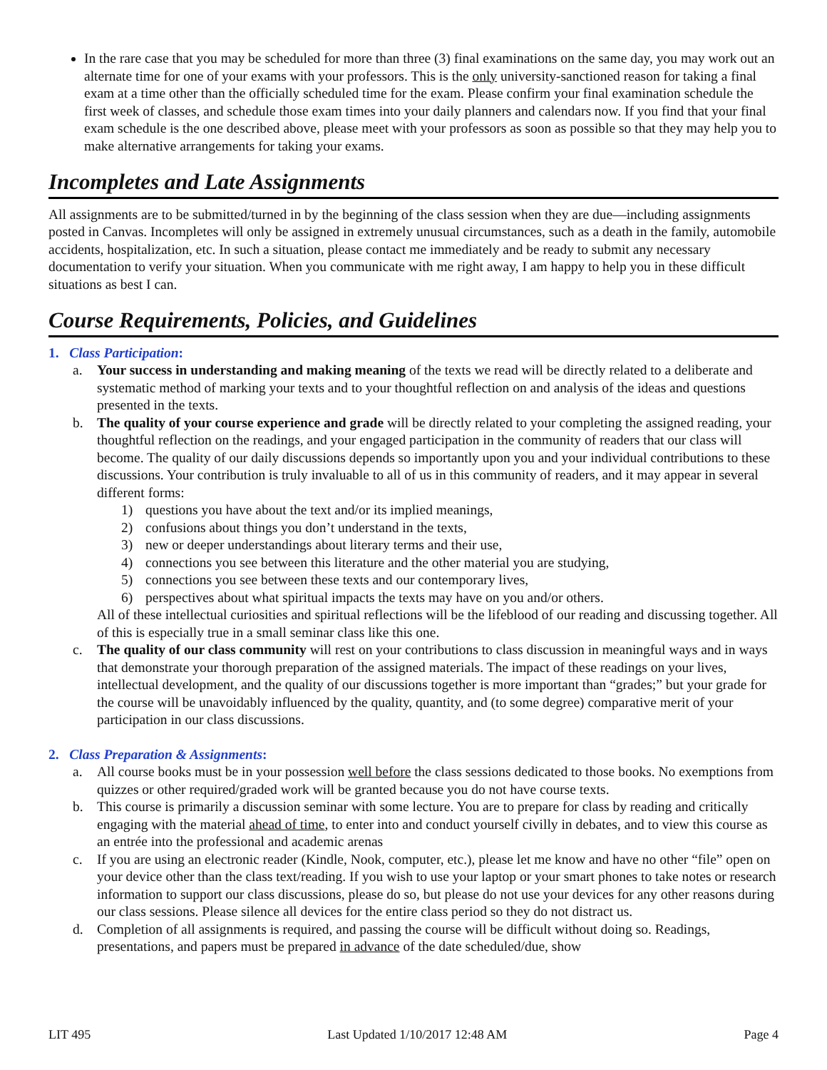In the rare case that you may be scheduled for more than three (3) final examinations on the same day, you may work out an alternate time for one of your exams with your professors. This is the only university-sanctioned reason for taking a final exam at a time other than the officially scheduled time for the exam. Please confirm your final examination schedule the first week of classes, and schedule those exam times into your daily planners and calendars now. If you find that your final exam schedule is the one described above, please meet with your professors as soon as possible so that they may help you to make alternative arrangements for taking your exams.
Incompletes and Late Assignments
All assignments are to be submitted/turned in by the beginning of the class session when they are due—including assignments posted in Canvas. Incompletes will only be assigned in extremely unusual circumstances, such as a death in the family, automobile accidents, hospitalization, etc. In such a situation, please contact me immediately and be ready to submit any necessary documentation to verify your situation. When you communicate with me right away, I am happy to help you in these difficult situations as best I can.
Course Requirements, Policies, and Guidelines
1. Class Participation:
a. Your success in understanding and making meaning of the texts we read will be directly related to a deliberate and systematic method of marking your texts and to your thoughtful reflection on and analysis of the ideas and questions presented in the texts.
b. The quality of your course experience and grade will be directly related to your completing the assigned reading, your thoughtful reflection on the readings, and your engaged participation in the community of readers that our class will become. The quality of our daily discussions depends so importantly upon you and your individual contributions to these discussions. Your contribution is truly invaluable to all of us in this community of readers, and it may appear in several different forms:
1) questions you have about the text and/or its implied meanings,
2) confusions about things you don’t understand in the texts,
3) new or deeper understandings about literary terms and their use,
4) connections you see between this literature and the other material you are studying,
5) connections you see between these texts and our contemporary lives,
6) perspectives about what spiritual impacts the texts may have on you and/or others.
All of these intellectual curiosities and spiritual reflections will be the lifeblood of our reading and discussing together. All of this is especially true in a small seminar class like this one.
c. The quality of our class community will rest on your contributions to class discussion in meaningful ways and in ways that demonstrate your thorough preparation of the assigned materials. The impact of these readings on your lives, intellectual development, and the quality of our discussions together is more important than “grades;” but your grade for the course will be unavoidably influenced by the quality, quantity, and (to some degree) comparative merit of your participation in our class discussions.
2. Class Preparation & Assignments:
a. All course books must be in your possession well before the class sessions dedicated to those books. No exemptions from quizzes or other required/graded work will be granted because you do not have course texts.
b. This course is primarily a discussion seminar with some lecture. You are to prepare for class by reading and critically engaging with the material ahead of time, to enter into and conduct yourself civilly in debates, and to view this course as an entrée into the professional and academic arenas
c. If you are using an electronic reader (Kindle, Nook, computer, etc.), please let me know and have no other “file” open on your device other than the class text/reading. If you wish to use your laptop or your smart phones to take notes or research information to support our class discussions, please do so, but please do not use your devices for any other reasons during our class sessions. Please silence all devices for the entire class period so they do not distract us.
d. Completion of all assignments is required, and passing the course will be difficult without doing so. Readings, presentations, and papers must be prepared in advance of the date scheduled/due, show
LIT 495 Last Updated 1/10/2017 12:48 AM Page 4